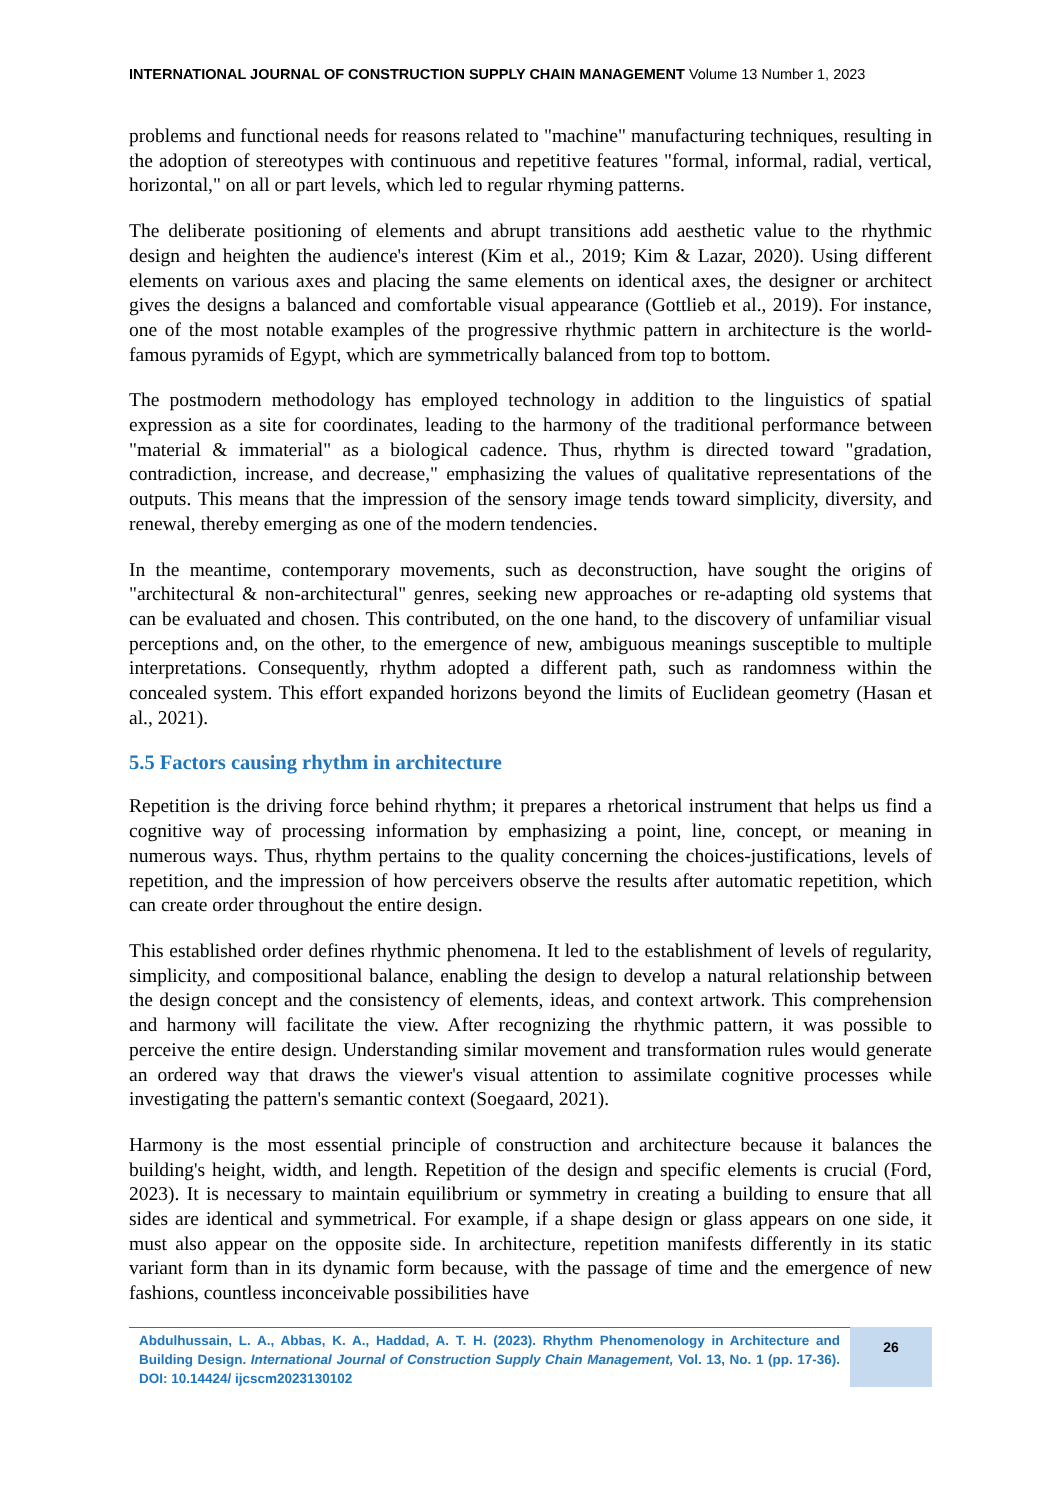INTERNATIONAL JOURNAL OF CONSTRUCTION SUPPLY CHAIN MANAGEMENT Volume 13 Number 1, 2023
problems and functional needs for reasons related to "machine" manufacturing techniques, resulting in the adoption of stereotypes with continuous and repetitive features "formal, informal, radial, vertical, horizontal," on all or part levels, which led to regular rhyming patterns.
The deliberate positioning of elements and abrupt transitions add aesthetic value to the rhythmic design and heighten the audience's interest (Kim et al., 2019; Kim & Lazar, 2020). Using different elements on various axes and placing the same elements on identical axes, the designer or architect gives the designs a balanced and comfortable visual appearance (Gottlieb et al., 2019). For instance, one of the most notable examples of the progressive rhythmic pattern in architecture is the world-famous pyramids of Egypt, which are symmetrically balanced from top to bottom.
The postmodern methodology has employed technology in addition to the linguistics of spatial expression as a site for coordinates, leading to the harmony of the traditional performance between "material & immaterial" as a biological cadence. Thus, rhythm is directed toward "gradation, contradiction, increase, and decrease," emphasizing the values of qualitative representations of the outputs. This means that the impression of the sensory image tends toward simplicity, diversity, and renewal, thereby emerging as one of the modern tendencies.
In the meantime, contemporary movements, such as deconstruction, have sought the origins of "architectural & non-architectural" genres, seeking new approaches or re-adapting old systems that can be evaluated and chosen. This contributed, on the one hand, to the discovery of unfamiliar visual perceptions and, on the other, to the emergence of new, ambiguous meanings susceptible to multiple interpretations. Consequently, rhythm adopted a different path, such as randomness within the concealed system. This effort expanded horizons beyond the limits of Euclidean geometry (Hasan et al., 2021).
5.5 Factors causing rhythm in architecture
Repetition is the driving force behind rhythm; it prepares a rhetorical instrument that helps us find a cognitive way of processing information by emphasizing a point, line, concept, or meaning in numerous ways. Thus, rhythm pertains to the quality concerning the choices-justifications, levels of repetition, and the impression of how perceivers observe the results after automatic repetition, which can create order throughout the entire design.
This established order defines rhythmic phenomena. It led to the establishment of levels of regularity, simplicity, and compositional balance, enabling the design to develop a natural relationship between the design concept and the consistency of elements, ideas, and context artwork. This comprehension and harmony will facilitate the view. After recognizing the rhythmic pattern, it was possible to perceive the entire design. Understanding similar movement and transformation rules would generate an ordered way that draws the viewer's visual attention to assimilate cognitive processes while investigating the pattern's semantic context (Soegaard, 2021).
Harmony is the most essential principle of construction and architecture because it balances the building's height, width, and length. Repetition of the design and specific elements is crucial (Ford, 2023). It is necessary to maintain equilibrium or symmetry in creating a building to ensure that all sides are identical and symmetrical. For example, if a shape design or glass appears on one side, it must also appear on the opposite side. In architecture, repetition manifests differently in its static variant form than in its dynamic form because, with the passage of time and the emergence of new fashions, countless inconceivable possibilities have
Abdulhussain, L. A., Abbas, K. A., Haddad, A. T. H. (2023). Rhythm Phenomenology in Architecture and Building Design. International Journal of Construction Supply Chain Management, Vol. 13, No. 1 (pp. 17-36). DOI: 10.14424/ ijcscm2023130102
26